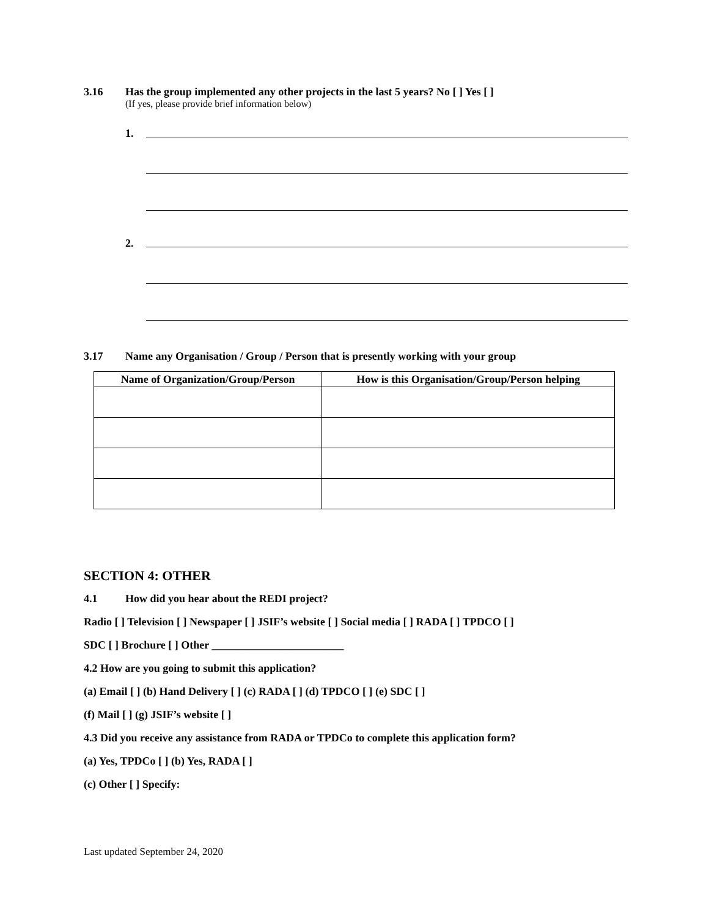3.16 Has the group implemented any other projects in the last 5 years? No [ ] Yes [ ]
(If yes, please provide brief information below)
1.
2.
3.17 Name any Organisation / Group / Person that is presently working with your group
| Name of Organization/Group/Person | How is this Organisation/Group/Person helping |
| --- | --- |
SECTION 4: OTHER
4.1 How did you hear about the REDI project?
Radio [ ] Television [ ] Newspaper [ ] JSIF’s website [ ] Social media [ ] RADA [ ] TPDCO [ ]
SDC [ ] Brochure [ ] Other ________________________
4.2 How are you going to submit this application?
(a) Email [ ] (b) Hand Delivery [ ] (c) RADA [ ] (d) TPDCO [ ] (e) SDC [ ]
(f) Mail [ ] (g) JSIF’s website [ ]
4.3 Did you receive any assistance from RADA or TPDCo to complete this application form?
(a) Yes, TPDCo [ ] (b) Yes, RADA [ ]
(c) Other [ ] Specify:
Last updated September 24, 2020